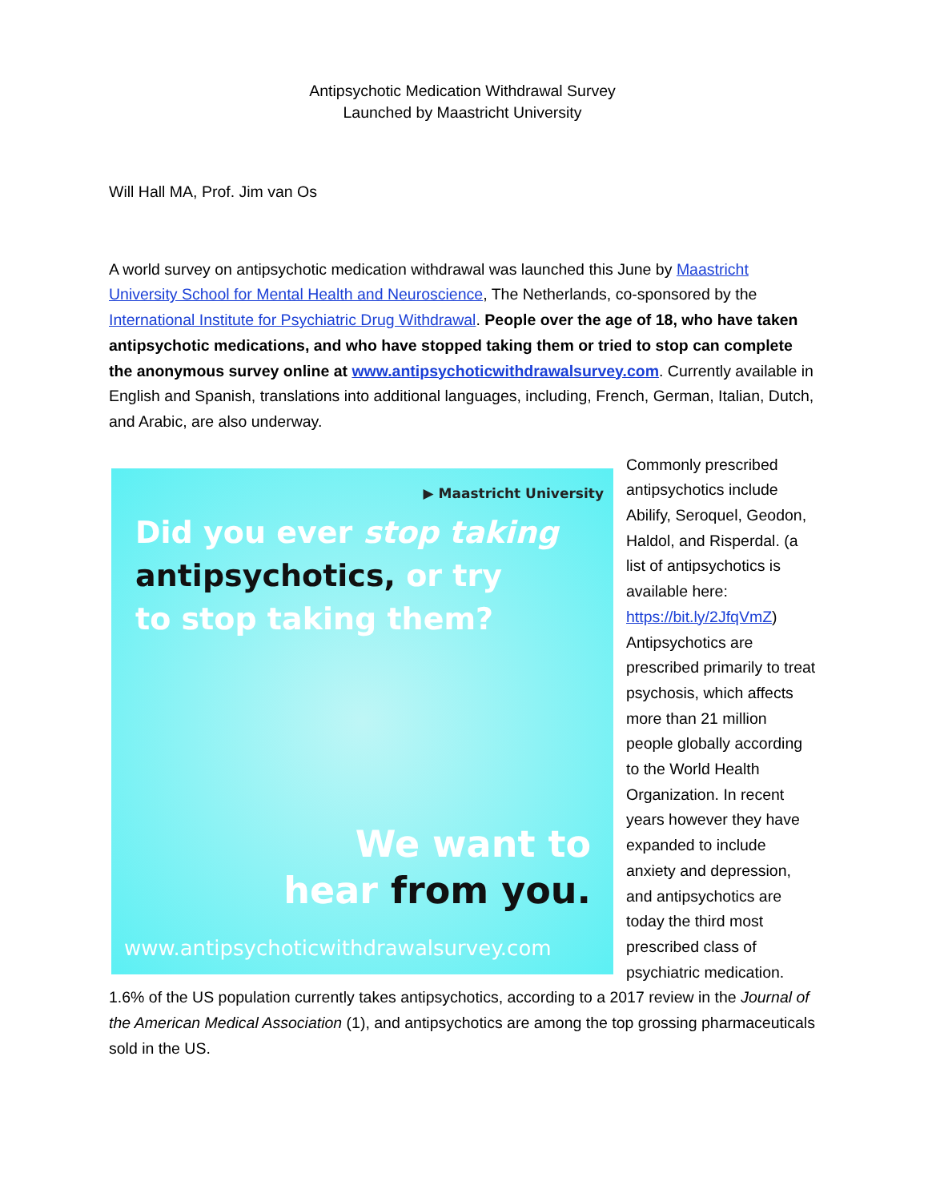Antipsychotic Medication Withdrawal Survey
Launched by Maastricht University
Will Hall MA, Prof. Jim van Os
A world survey on antipsychotic medication withdrawal was launched this June by Maastricht University School for Mental Health and Neuroscience, The Netherlands, co-sponsored by the International Institute for Psychiatric Drug Withdrawal. People over the age of 18, who have taken antipsychotic medications, and who have stopped taking them or tried to stop can complete the anonymous survey online at www.antipsychoticwithdrawalsurvey.com. Currently available in English and Spanish, translations into additional languages, including, French, German, Italian, Dutch, and Arabic, are also underway.
▶ Maastricht University
Did you ever stop taking
antipsychotics, or try
to stop taking them?
We want to
hear from you.
www.antipsychoticwithdrawalsurvey.com
Commonly prescribed antipsychotics include Abilify, Seroquel, Geodon, Haldol, and Risperdal. (a list of antipsychotics is available here: https://bit.ly/2JfqVmZ) Antipsychotics are prescribed primarily to treat psychosis, which affects more than 21 million people globally according to the World Health Organization. In recent years however they have expanded to include anxiety and depression, and antipsychotics are today the third most prescribed class of psychiatric medication. 1.6% of the US population currently takes antipsychotics, according to a 2017 review in the Journal of the American Medical Association (1), and antipsychotics are among the top grossing pharmaceuticals sold in the US.